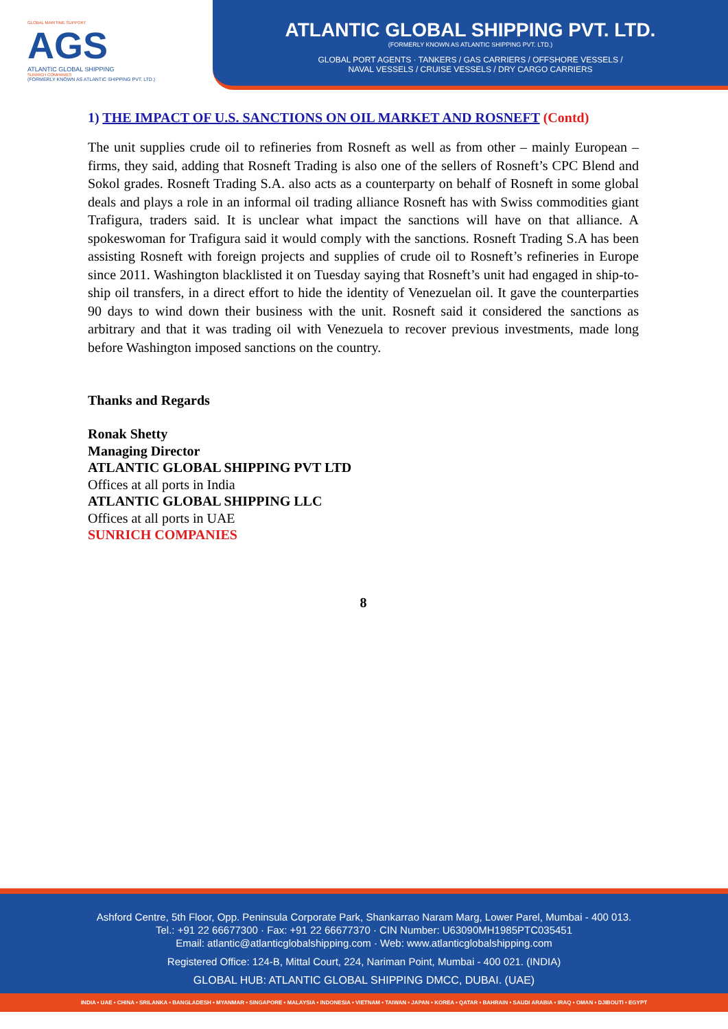GLOBAL MARITIME SUPPORT
AGS
ATLANTIC GLOBAL SHIPPING
SUNRICH COMPANIES
(FORMERLY KNOWN AS ATLANTIC SHIPPING PVT. LTD.)
ATLANTIC GLOBAL SHIPPING PVT. LTD.
(FORMERLY KNOWN AS ATLANTIC SHIPPING PVT. LTD.)
GLOBAL PORT AGENTS · TANKERS / GAS CARRIERS / OFFSHORE VESSELS /
NAVAL VESSELS / CRUISE VESSELS / DRY CARGO CARRIERS
1) THE IMPACT OF U.S. SANCTIONS ON OIL MARKET AND ROSNEFT (Contd)
The unit supplies crude oil to refineries from Rosneft as well as from other – mainly European – firms, they said, adding that Rosneft Trading is also one of the sellers of Rosneft’s CPC Blend and Sokol grades. Rosneft Trading S.A. also acts as a counterparty on behalf of Rosneft in some global deals and plays a role in an informal oil trading alliance Rosneft has with Swiss commodities giant Trafigura, traders said. It is unclear what impact the sanctions will have on that alliance. A spokeswoman for Trafigura said it would comply with the sanctions. Rosneft Trading S.A has been assisting Rosneft with foreign projects and supplies of crude oil to Rosneft’s refineries in Europe since 2011. Washington blacklisted it on Tuesday saying that Rosneft’s unit had engaged in ship-to-ship oil transfers, in a direct effort to hide the identity of Venezuelan oil. It gave the counterparties 90 days to wind down their business with the unit. Rosneft said it considered the sanctions as arbitrary and that it was trading oil with Venezuela to recover previous investments, made long before Washington imposed sanctions on the country.
Thanks and Regards
Ronak Shetty
Managing Director
ATLANTIC GLOBAL SHIPPING PVT LTD
Offices at all ports in India
ATLANTIC GLOBAL SHIPPING LLC
Offices at all ports in UAE
SUNRICH COMPANIES
8
Ashford Centre, 5th Floor, Opp. Peninsula Corporate Park, Shankarrao Naram Marg, Lower Parel, Mumbai - 400 013.
Tel.: +91 22 66677300 · Fax: +91 22 66677370 · CIN Number: U63090MH1985PTC035451
Email: atlantic@atlanticglobalshipping.com · Web: www.atlanticglobalshipping.com
Registered Office: 124-B, Mittal Court, 224, Nariman Point, Mumbai - 400 021. (INDIA)
GLOBAL HUB: ATLANTIC GLOBAL SHIPPING DMCC, DUBAI. (UAE)
INDIA • UAE • CHINA • SRILANKA • BANGLADESH • MYANMAR • SINGAPORE • MALAYSIA • INDONESIA • VIETNAM • TAIWAN • JAPAN • KOREA • QATAR • BAHRAIN • SAUDI ARABIA • IRAQ • OMAN • DJIBOUTI • EGYPT